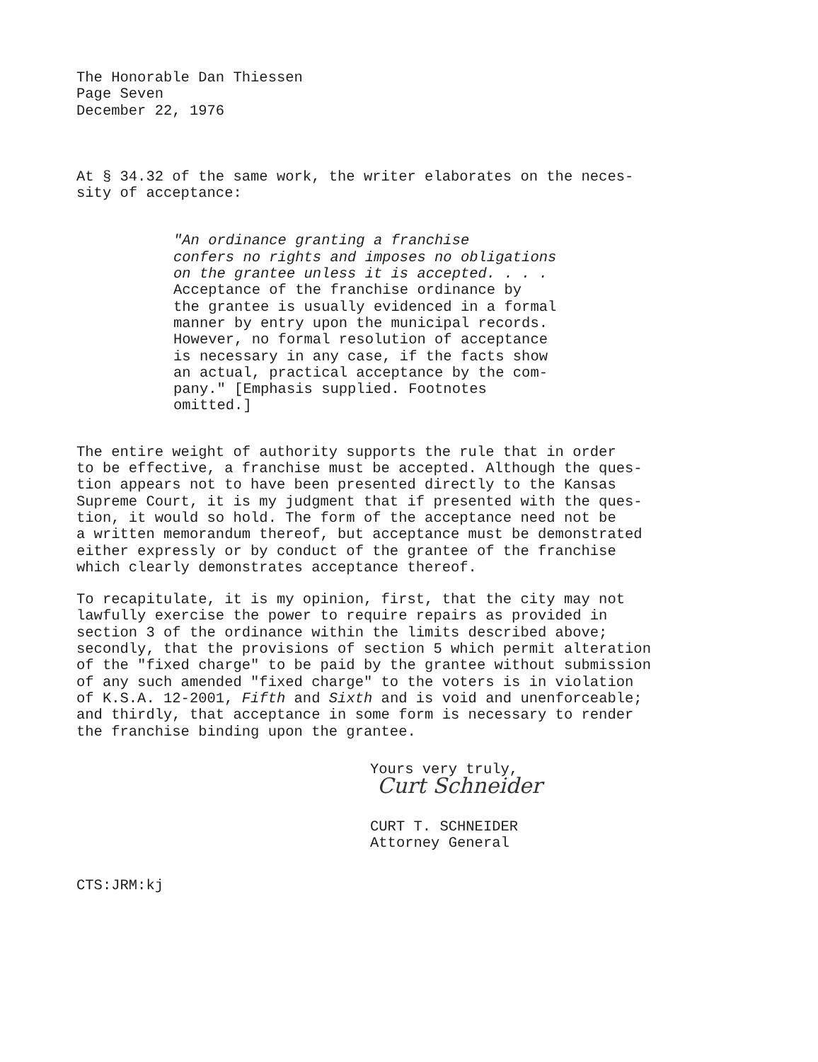The Honorable Dan Thiessen
Page Seven
December 22, 1976
At § 34.32 of the same work, the writer elaborates on the neces-
sity of acceptance:
"An ordinance granting a franchise
confers no rights and imposes no obligations
on the grantee unless it is accepted. . . .
Acceptance of the franchise ordinance by
the grantee is usually evidenced in a formal
manner by entry upon the municipal records.
However, no formal resolution of acceptance
is necessary in any case, if the facts show
an actual, practical acceptance by the com-
pany." [Emphasis supplied. Footnotes
omitted.]
The entire weight of authority supports the rule that in order
to be effective, a franchise must be accepted. Although the ques-
tion appears not to have been presented directly to the Kansas
Supreme Court, it is my judgment that if presented with the ques-
tion, it would so hold. The form of the acceptance need not be
a written memorandum thereof, but acceptance must be demonstrated
either expressly or by conduct of the grantee of the franchise
which clearly demonstrates acceptance thereof.
To recapitulate, it is my opinion, first, that the city may not
lawfully exercise the power to require repairs as provided in
section 3 of the ordinance within the limits described above;
secondly, that the provisions of section 5 which permit alteration
of the "fixed charge" to be paid by the grantee without submission
of any such amended "fixed charge" to the voters is in violation
of K.S.A. 12-2001, Fifth and Sixth and is void and unenforceable;
and thirdly, that acceptance in some form is necessary to render
the franchise binding upon the grantee.
Yours very truly,
Curt Schneider
CURT T. SCHNEIDER
Attorney General
CTS:JRM:kj